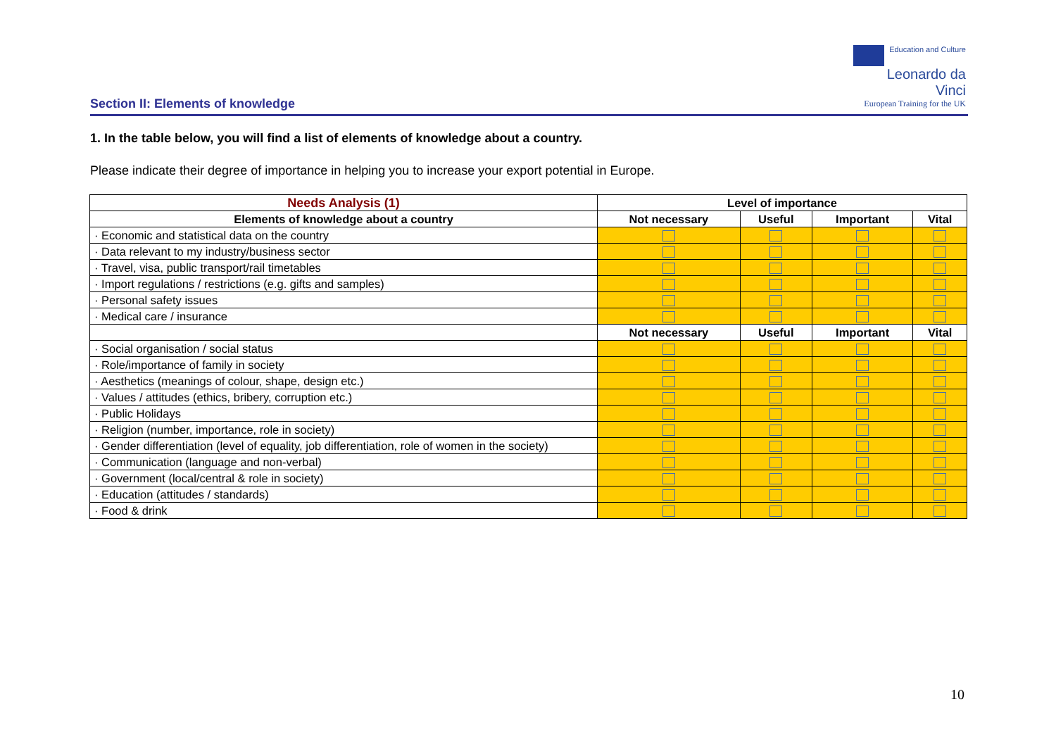Education and Culture
Leonardo da Vinci
European Training for the UK
Section II: Elements of knowledge
1. In the table below, you will find a list of elements of knowledge about a country.
Please indicate their degree of importance in helping you to increase your export potential in Europe.
| Needs Analysis (1) | Level of importance | | | |
| --- | --- | --- | --- | --- |
| Elements of knowledge about a country | Not necessary | Useful | Important | Vital |
| · Economic and statistical data on the country | | | | |
| · Data relevant to my industry/business sector | | | | |
| · Travel, visa, public transport/rail timetables | | | | |
| · Import regulations / restrictions (e.g. gifts and samples) | | | | |
| · Personal safety issues | | | | |
| · Medical care / insurance | | | | |
| | Not necessary | Useful | Important | Vital |
| · Social organisation / social status | | | | |
| · Role/importance of family in society | | | | |
| · Aesthetics (meanings of colour, shape, design etc.) | | | | |
| · Values / attitudes (ethics, bribery, corruption etc.) | | | | |
| · Public Holidays | | | | |
| · Religion (number, importance, role in society) | | | | |
| · Gender differentiation (level of equality, job differentiation, role of women in the society) | | | | |
| · Communication (language and non-verbal) | | | | |
| · Government (local/central & role in society) | | | | |
| · Education (attitudes / standards) | | | | |
| · Food & drink | | | | |
10